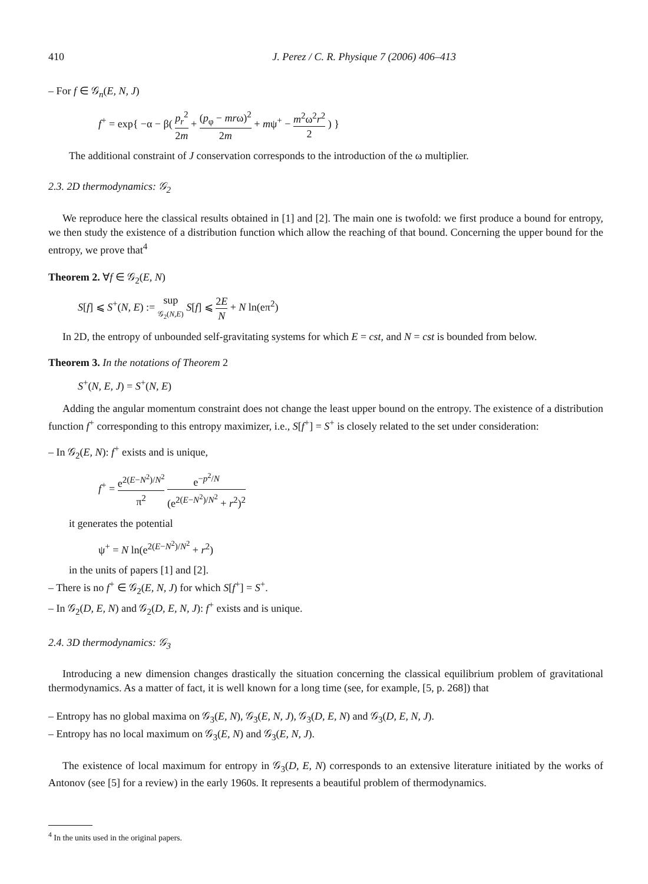410 J. Perez / C. R. Physique 7 (2006) 406–413
– For f ∈ 𝒢<sub>n</sub>(E, N, J)
f<sup>+</sup> = exp{ −α − β( p<sub>r</sub><sup>2</sup> 2m + (p<sub>φ</sub> − mrω)<sup>2</sup> 2m + mψ<sup>+</sup> − m<sup>2</sup>ω<sup>2</sup>r<sup>2</sup> 2 ) }
The additional constraint of J conservation corresponds to the introduction of the ω multiplier.
2.3. 2D thermodynamics: 𝒢<sub>2</sub>
We reproduce here the classical results obtained in [1] and [2]. The main one is twofold: we first produce a bound for entropy, we then study the existence of a distribution function which allow the reaching of that bound. Concerning the upper bound for the entropy, we prove that<sup>4</sup>
Theorem 2. ∀f ∈ 𝒢<sub>2</sub>(E, N)
S[f] ⩽ S<sup>+</sup>(N, E) := sup 𝒢<sub>2</sub>(N,E) S[f] ⩽ 2E N + N ln(eπ<sup>2</sup>)
In 2D, the entropy of unbounded self-gravitating systems for which E = cst, and N = cst is bounded from below.
Theorem 3. In the notations of Theorem 2
S<sup>+</sup>(N, E, J) = S<sup>+</sup>(N, E)
Adding the angular momentum constraint does not change the least upper bound on the entropy. The existence of a distribution function f<sup>+</sup> corresponding to this entropy maximizer, i.e., S[f<sup>+</sup>] = S<sup>+</sup> is closely related to the set under consideration:
– In 𝒢<sub>2</sub>(E, N): f<sup>+</sup> exists and is unique,
f<sup>+</sup> = e<sup>2(E−N<sup>2</sup>)/N<sup>2</sup></sup> π<sup>2</sup> e<sup>−p<sup>2</sup>/N</sup> (e<sup>2(E−N<sup>2</sup>)/N<sup>2</sup></sup> + r<sup>2</sup>)<sup>2</sup>
it generates the potential
ψ<sup>+</sup> = N ln(e<sup>2(E−N<sup>2</sup>)/N<sup>2</sup></sup> + r<sup>2</sup>)
in the units of papers [1] and [2].
– There is no f<sup>+</sup> ∈ 𝒢<sub>2</sub>(E, N, J) for which S[f<sup>+</sup>] = S<sup>+</sup>.
– In 𝒢<sub>2</sub>(D, E, N) and 𝒢<sub>2</sub>(D, E, N, J): f<sup>+</sup> exists and is unique.
2.4. 3D thermodynamics: 𝒢<sub>3</sub>
Introducing a new dimension changes drastically the situation concerning the classical equilibrium problem of gravitational thermodynamics. As a matter of fact, it is well known for a long time (see, for example, [5, p. 268]) that
– Entropy has no global maxima on 𝒢<sub>3</sub>(E, N), 𝒢<sub>3</sub>(E, N, J), 𝒢<sub>3</sub>(D, E, N) and 𝒢<sub>3</sub>(D, E, N, J).
– Entropy has no local maximum on 𝒢<sub>3</sub>(E, N) and 𝒢<sub>3</sub>(E, N, J).
The existence of local maximum for entropy in 𝒢<sub>3</sub>(D, E, N) corresponds to an extensive literature initiated by the works of Antonov (see [5] for a review) in the early 1960s. It represents a beautiful problem of thermodynamics.
<sup>4</sup> In the units used in the original papers.